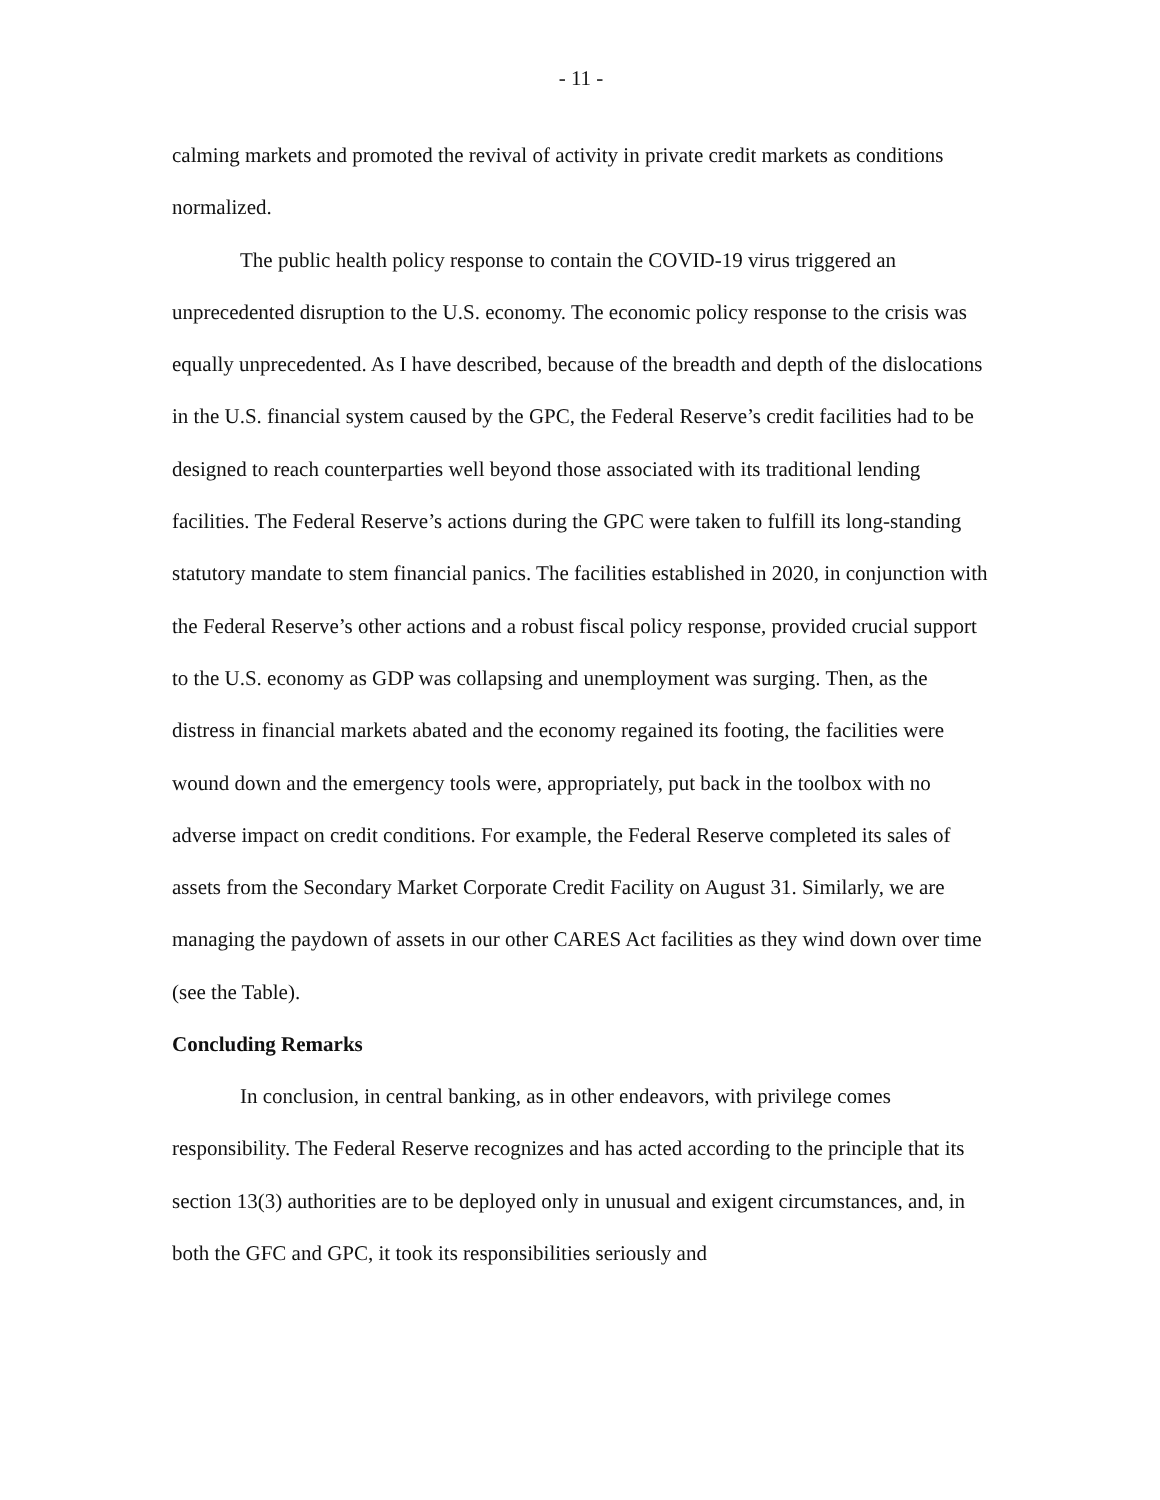- 11 -
calming markets and promoted the revival of activity in private credit markets as conditions normalized.
The public health policy response to contain the COVID-19 virus triggered an unprecedented disruption to the U.S. economy. The economic policy response to the crisis was equally unprecedented. As I have described, because of the breadth and depth of the dislocations in the U.S. financial system caused by the GPC, the Federal Reserve’s credit facilities had to be designed to reach counterparties well beyond those associated with its traditional lending facilities. The Federal Reserve’s actions during the GPC were taken to fulfill its long-standing statutory mandate to stem financial panics. The facilities established in 2020, in conjunction with the Federal Reserve’s other actions and a robust fiscal policy response, provided crucial support to the U.S. economy as GDP was collapsing and unemployment was surging. Then, as the distress in financial markets abated and the economy regained its footing, the facilities were wound down and the emergency tools were, appropriately, put back in the toolbox with no adverse impact on credit conditions. For example, the Federal Reserve completed its sales of assets from the Secondary Market Corporate Credit Facility on August 31. Similarly, we are managing the paydown of assets in our other CARES Act facilities as they wind down over time (see the Table).
Concluding Remarks
In conclusion, in central banking, as in other endeavors, with privilege comes responsibility. The Federal Reserve recognizes and has acted according to the principle that its section 13(3) authorities are to be deployed only in unusual and exigent circumstances, and, in both the GFC and GPC, it took its responsibilities seriously and